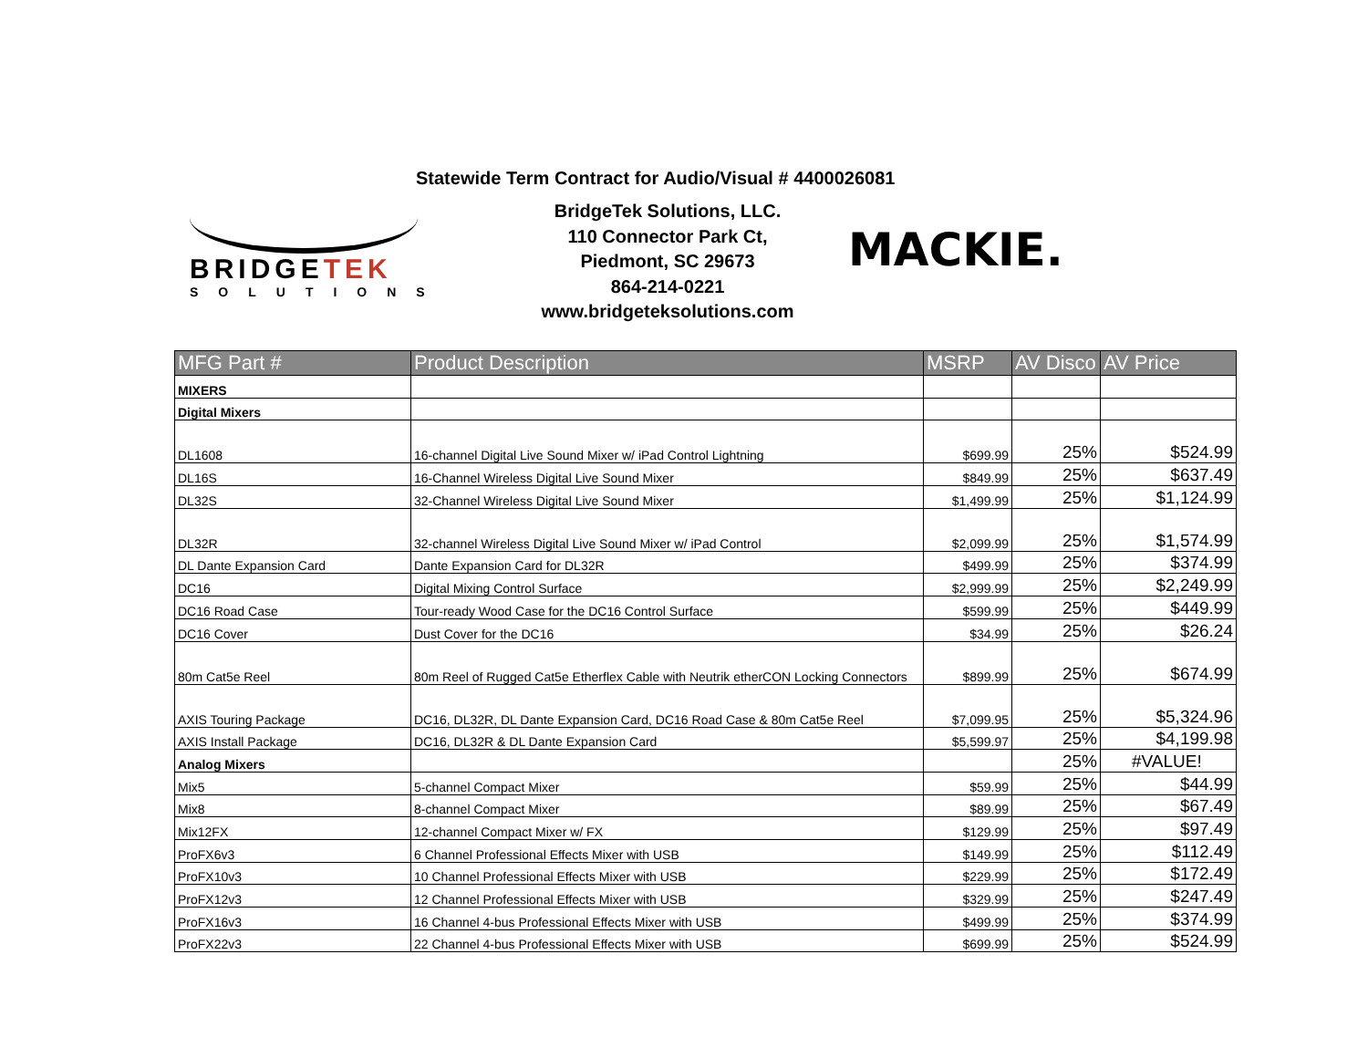Statewide Term Contract for Audio/Visual # 4400026081
BRIDGETEK
SOLUTIONS
BridgeTek Solutions, LLC.
110 Connector Park Ct,
Piedmont, SC 29673
864-214-0221
www.bridgeteksolutions.com
MACKIE.
| MFG Part # | Product Description | MSRP | AV Disco | AV Price |
| --- | --- | --- | --- | --- |
| MIXERS | | | | |
| Digital Mixers | | | | |
| DL1608 | 16-channel Digital Live Sound Mixer w/ iPad Control Lightning | $699.99 | 25% | $524.99 |
| DL16S | 16-Channel Wireless Digital Live Sound Mixer | $849.99 | 25% | $637.49 |
| DL32S | 32-Channel Wireless Digital Live Sound Mixer | $1,499.99 | 25% | $1,124.99 |
| DL32R | 32-channel Wireless Digital Live Sound Mixer w/ iPad Control | $2,099.99 | 25% | $1,574.99 |
| DL Dante Expansion Card | Dante Expansion Card for DL32R | $499.99 | 25% | $374.99 |
| DC16 | Digital Mixing Control Surface | $2,999.99 | 25% | $2,249.99 |
| DC16 Road Case | Tour-ready Wood Case for the DC16 Control Surface | $599.99 | 25% | $449.99 |
| DC16 Cover | Dust Cover for the DC16 | $34.99 | 25% | $26.24 |
| 80m Cat5e Reel | 80m Reel of Rugged Cat5e Etherflex Cable with Neutrik etherCON Locking Connectors | $899.99 | 25% | $674.99 |
| AXIS Touring Package | DC16, DL32R, DL Dante Expansion Card, DC16 Road Case & 80m Cat5e Reel | $7,099.95 | 25% | $5,324.96 |
| AXIS Install Package | DC16, DL32R & DL Dante Expansion Card | $5,599.97 | 25% | $4,199.98 |
| Analog Mixers | | | 25% | #VALUE! |
| Mix5 | 5-channel Compact Mixer | $59.99 | 25% | $44.99 |
| Mix8 | 8-channel Compact Mixer | $89.99 | 25% | $67.49 |
| Mix12FX | 12-channel Compact Mixer w/ FX | $129.99 | 25% | $97.49 |
| ProFX6v3 | 6 Channel Professional Effects Mixer with USB | $149.99 | 25% | $112.49 |
| ProFX10v3 | 10 Channel Professional Effects Mixer with USB | $229.99 | 25% | $172.49 |
| ProFX12v3 | 12 Channel Professional Effects Mixer with USB | $329.99 | 25% | $247.49 |
| ProFX16v3 | 16 Channel 4-bus Professional Effects Mixer with USB | $499.99 | 25% | $374.99 |
| ProFX22v3 | 22 Channel 4-bus Professional Effects Mixer with USB | $699.99 | 25% | $524.99 |